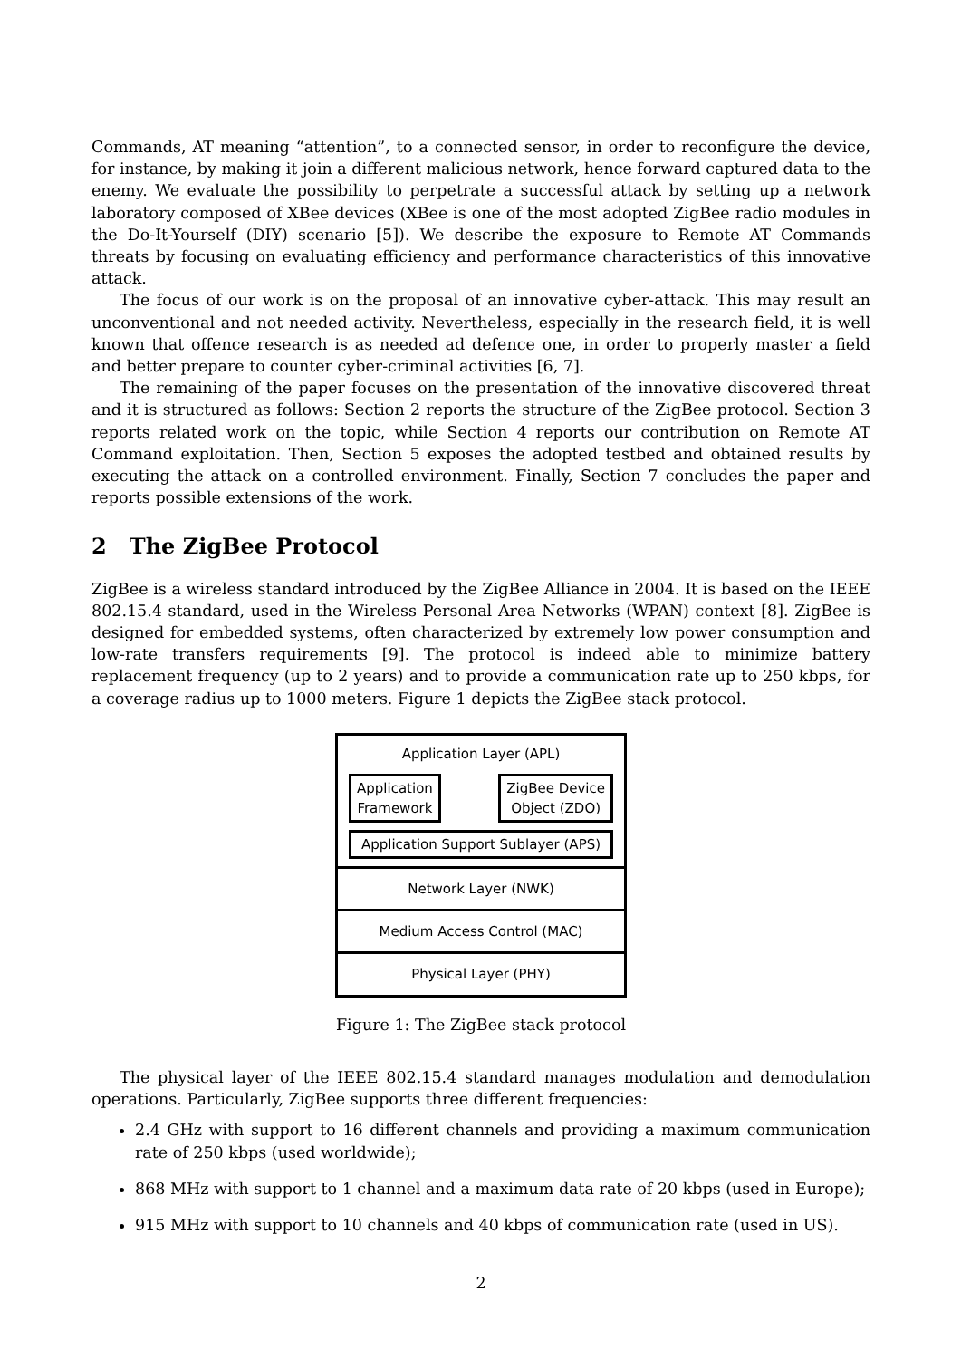Commands, AT meaning “attention”, to a connected sensor, in order to reconfigure the device, for instance, by making it join a different malicious network, hence forward captured data to the enemy. We evaluate the possibility to perpetrate a successful attack by setting up a network laboratory composed of XBee devices (XBee is one of the most adopted ZigBee radio modules in the Do-It-Yourself (DIY) scenario [5]). We describe the exposure to Remote AT Commands threats by focusing on evaluating efficiency and performance characteristics of this innovative attack.
The focus of our work is on the proposal of an innovative cyber-attack. This may result an unconventional and not needed activity. Nevertheless, especially in the research field, it is well known that offence research is as needed ad defence one, in order to properly master a field and better prepare to counter cyber-criminal activities [6, 7].
The remaining of the paper focuses on the presentation of the innovative discovered threat and it is structured as follows: Section 2 reports the structure of the ZigBee protocol. Section 3 reports related work on the topic, while Section 4 reports our contribution on Remote AT Command exploitation. Then, Section 5 exposes the adopted testbed and obtained results by executing the attack on a controlled environment. Finally, Section 7 concludes the paper and reports possible extensions of the work.
2 The ZigBee Protocol
ZigBee is a wireless standard introduced by the ZigBee Alliance in 2004. It is based on the IEEE 802.15.4 standard, used in the Wireless Personal Area Networks (WPAN) context [8]. ZigBee is designed for embedded systems, often characterized by extremely low power consumption and low-rate transfers requirements [9]. The protocol is indeed able to minimize battery replacement frequency (up to 2 years) and to provide a communication rate up to 250 kbps, for a coverage radius up to 1000 meters. Figure 1 depicts the ZigBee stack protocol.
Application Layer (APL)
Application
Framework
ZigBee Device
Object (ZDO)
Application Support Sublayer (APS)
Network Layer (NWK)
Medium Access Control (MAC)
Physical Layer (PHY)
Figure 1: The ZigBee stack protocol
The physical layer of the IEEE 802.15.4 standard manages modulation and demodulation operations. Particularly, ZigBee supports three different frequencies:
2.4 GHz with support to 16 different channels and providing a maximum communication rate of 250 kbps (used worldwide);
868 MHz with support to 1 channel and a maximum data rate of 20 kbps (used in Europe);
915 MHz with support to 10 channels and 40 kbps of communication rate (used in US).
2